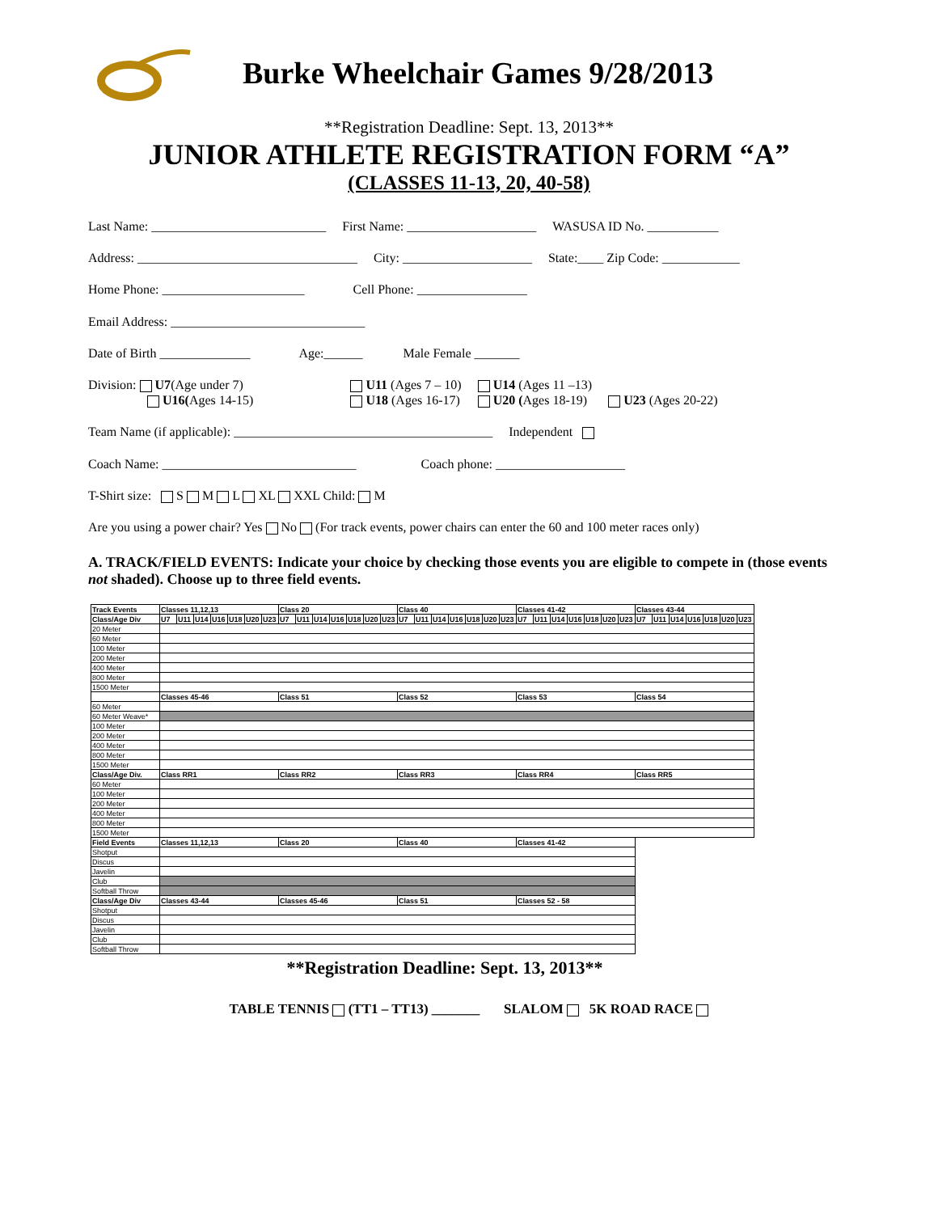Burke Wheelchair Games 9/28/2013
**Registration Deadline: Sept. 13, 2013**
JUNIOR ATHLETE REGISTRATION FORM “A”
(CLASSES 11-13, 20, 40-58)
Last Name: ___________________________ First Name: ____________________ WASUSA ID No. ___________
Address: __________________________________ City: ____________________ State:____ Zip Code: ____________
Home Phone: ______________________ Cell Phone: _________________
Email Address: ______________________________
Date of Birth ______________ Age:______ Male Female _______
Division: U7(Age under 7)
U16(Ages 14-15) U11 (Ages 7 – 10)
U18 (Ages 16-17) U14 (Ages 11 –13)
U20 (Ages 18-19) U23 (Ages 20-22)
Team Name (if applicable): ________________________________________ Independent
Coach Name: ______________________________ Coach phone: ____________________
T-Shirt size: S M L XL XXL Child: M
Are you using a power chair? Yes No (For track events, power chairs can enter the 60 and 100 meter races only)
A. TRACK/FIELD EVENTS: Indicate your choice by checking those events you are eligible to compete in (those events not shaded). Choose up to three field events.
| Track Events | Classes 11,12,13 | | | | | | | Class 20 | | | | | | | Class 40 | | | | | | | Classes 41-42 | | | | | | | Classes 43-44 | | | | | | |
| Class/Age Div | U7 | U11 | U14 | U16 | U18 | U20 | U23 | U7 | U11 | U14 | U16 | U18 | U20 | U23 | U7 | U11 | U14 | U16 | U18 | U20 | U23 | U7 | U11 | U14 | U16 | U18 | U20 | U23 | U7 | U11 | U14 | U16 | U18 | U20 | U23 |
| 20 Meter | | | | | | | | | | | | | | | | | | | | | | | | | | | | | | | | | | | |
| 60 Meter | | | | | | | | | | | | | | | | | | | | | | | | | | | | | | | | | | | |
| 100 Meter | | | | | | | | | | | | | | | | | | | | | | | | | | | | | | | | | | | |
| 200 Meter | | | | | | | | | | | | | | | | | | | | | | | | | | | | | | | | | | | |
| 400 Meter | | | | | | | | | | | | | | | | | | | | | | | | | | | | | | | | | | | |
| 800 Meter | | | | | | | | | | | | | | | | | | | | | | | | | | | | | | | | | | | |
| 1500 Meter | | | | | | | | | | | | | | | | | | | | | | | | | | | | | | | | | | | |
| | Classes 45-46 | | | | | | | Class 51 | | | | | | | Class 52 | | | | | | | Class 53 | | | | | | | Class 54 | | | | | | |
| 60 Meter | | | | | | | | | | | | | | | | | | | | | | | | | | | | | | | | | | | |
| 60 Meter Weave* | | | | | | | | | | | | | | | | | | | | | | | | | | | | | | | | | | | |
| 100 Meter | | | | | | | | | | | | | | | | | | | | | | | | | | | | | | | | | | | |
| 200 Meter | | | | | | | | | | | | | | | | | | | | | | | | | | | | | | | | | | | |
| 400 Meter | | | | | | | | | | | | | | | | | | | | | | | | | | | | | | | | | | | |
| 800 Meter | | | | | | | | | | | | | | | | | | | | | | | | | | | | | | | | | | | |
| 1500 Meter | | | | | | | | | | | | | | | | | | | | | | | | | | | | | | | | | | | |
| Class/Age Div. | Class RR1 | | | | | | | Class RR2 | | | | | | | Class RR3 | | | | | | | Class RR4 | | | | | | | Class RR5 | | | | | | |
| 60 Meter | | | | | | | | | | | | | | | | | | | | | | | | | | | | | | | | | | | |
| 100 Meter | | | | | | | | | | | | | | | | | | | | | | | | | | | | | | | | | | | |
| 200 Meter | | | | | | | | | | | | | | | | | | | | | | | | | | | | | | | | | | | |
| 400 Meter | | | | | | | | | | | | | | | | | | | | | | | | | | | | | | | | | | | |
| 800 Meter | | | | | | | | | | | | | | | | | | | | | | | | | | | | | | | | | | | |
| 1500 Meter | | | | | | | | | | | | | | | | | | | | | | | | | | | | | | | | | | | |
| Field Events | Classes 11,12,13 | | | | | | | Class 20 | | | | | | | Class 40 | | | | | | | Classes 41-42 | | | | | | | | | | | | | |
| Shotput | | | | | | | | | | | | | | | | | | | | | | | | | | | | | | | | | | | |
| Discus | | | | | | | | | | | | | | | | | | | | | | | | | | | | | | | | | | | |
| Javelin | | | | | | | | | | | | | | | | | | | | | | | | | | | | | | | | | | | |
| Club | | | | | | | | | | | | | | | | | | | | | | | | | | | | | | | | | | | |
| Softball Throw | | | | | | | | | | | | | | | | | | | | | | | | | | | | | | | | | | | |
| Class/Age Div | Classes 43-44 | | | | | | | Classes 45-46 | | | | | | | Class 51 | | | | | | | Classes 52 - 58 | | | | | | | | | | | | | |
| Shotput | | | | | | | | | | | | | | | | | | | | | | | | | | | | | | | | | | | |
| Discus | | | | | | | | | | | | | | | | | | | | | | | | | | | | | | | | | | | |
| Javelin | | | | | | | | | | | | | | | | | | | | | | | | | | | | | | | | | | | |
| Club | | | | | | | | | | | | | | | | | | | | | | | | | | | | | | | | | | | |
| Softball Throw | | | | | | | | | | | | | | | | | | | | | | | | | | | | | | | | | | | |
**Registration Deadline: Sept. 13, 2013**
TABLE TENNIS (TT1 – TT13) _______ SLALOM 5K ROAD RACE